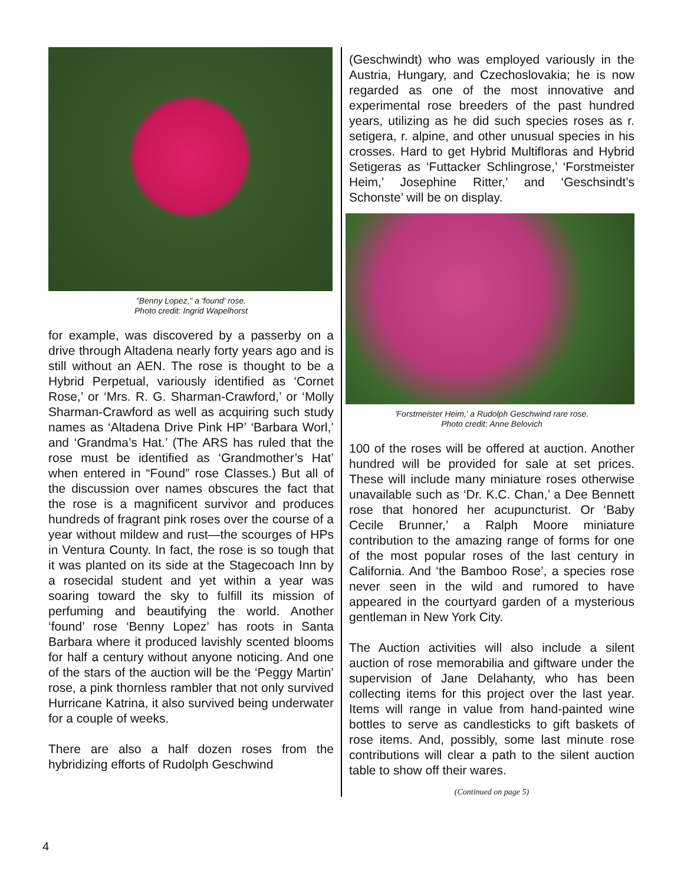"Benny Lopez," a 'found' rose.
Photo credit: Ingrid Wapelhorst
for example, was discovered by a passerby on a drive through Altadena nearly forty years ago and is still without an AEN. The rose is thought to be a Hybrid Perpetual, variously identified as ‘Cornet Rose,’ or ‘Mrs. R. G. Sharman-Crawford,’ or ‘Molly Sharman-Crawford as well as acquiring such study names as ‘Altadena Drive Pink HP’ ‘Barbara Worl,’ and ‘Grandma’s Hat.’ (The ARS has ruled that the rose must be identified as ‘Grandmother’s Hat’ when entered in “Found” rose Classes.) But all of the discussion over names obscures the fact that the rose is a magnificent survivor and produces hundreds of fragrant pink roses over the course of a year without mildew and rust—the scourges of HPs in Ventura County. In fact, the rose is so tough that it was planted on its side at the Stagecoach Inn by a rosecidal student and yet within a year was soaring toward the sky to fulfill its mission of perfuming and beautifying the world. Another ‘found’ rose ‘Benny Lopez’ has roots in Santa Barbara where it produced lavishly scented blooms for half a century without anyone noticing. And one of the stars of the auction will be the ‘Peggy Martin’ rose, a pink thornless rambler that not only survived Hurricane Katrina, it also survived being underwater for a couple of weeks.
There are also a half dozen roses from the hybridizing efforts of Rudolph Geschwind
(Geschwindt) who was employed variously in the Austria, Hungary, and Czechoslovakia; he is now regarded as one of the most innovative and experimental rose breeders of the past hundred years, utilizing as he did such species roses as r. setigera, r. alpine, and other unusual species in his crosses. Hard to get Hybrid Multifloras and Hybrid Setigeras as ‘Futtacker Schlingrose,’ ‘Forstmeister Heim,’ Josephine Ritter,’ and ‘Geschsindt’s Schonste’ will be on display.
'Forstmeister Heim,' a Rudolph Geschwind rare rose.
Photo credit: Anne Belovich
100 of the roses will be offered at auction. Another hundred will be provided for sale at set prices. These will include many miniature roses otherwise unavailable such as ‘Dr. K.C. Chan,’ a Dee Bennett rose that honored her acupuncturist. Or ‘Baby Cecile Brunner,’ a Ralph Moore miniature contribution to the amazing range of forms for one of the most popular roses of the last century in California. And ‘the Bamboo Rose’, a species rose never seen in the wild and rumored to have appeared in the courtyard garden of a mysterious gentleman in New York City.
The Auction activities will also include a silent auction of rose memorabilia and giftware under the supervision of Jane Delahanty, who has been collecting items for this project over the last year. Items will range in value from hand-painted wine bottles to serve as candlesticks to gift baskets of rose items. And, possibly, some last minute rose contributions will clear a path to the silent auction table to show off their wares.
(Continued on page 5)
4